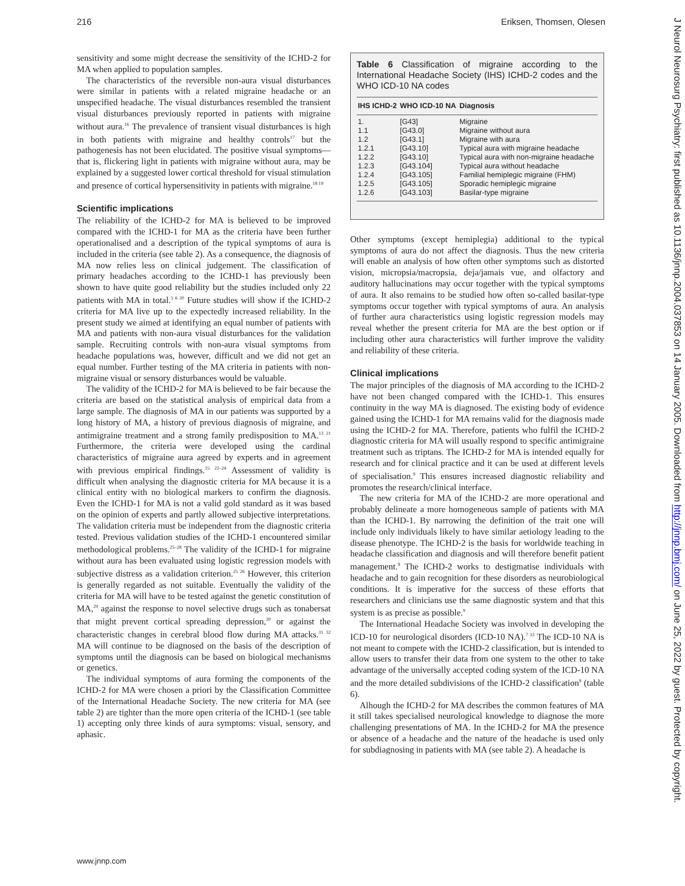216 Eriksen, Thomsen, Olesen
sensitivity and some might decrease the sensitivity of the ICHD-2 for MA when applied to population samples.
The characteristics of the reversible non-aura visual disturbances were similar in patients with a related migraine headache or an unspecified headache. The visual disturbances resembled the transient visual disturbances previously reported in patients with migraine without aura.<sup>16</sup> The prevalence of transient visual disturbances is high in both patients with migraine and healthy controls<sup>17</sup> but the pathogenesis has not been elucidated. The positive visual symptoms—that is, flickering light in patients with migraine without aura, may be explained by a suggested lower cortical threshold for visual stimulation and presence of cortical hypersensitivity in patients with migraine.<sup>18 19</sup>
Scientific implications
The reliability of the ICHD-2 for MA is believed to be improved compared with the ICHD-1 for MA as the criteria have been further operationalised and a description of the typical symptoms of aura is included in the criteria (see table 2). As a consequence, the diagnosis of MA now relies less on clinical judgement. The classification of primary headaches according to the ICHD-1 has previously been shown to have quite good reliability but the studies included only 22 patients with MA in total.<sup>5 6 20</sup> Future studies will show if the ICHD-2 criteria for MA live up to the expectedly increased reliability. In the present study we aimed at identifying an equal number of patients with MA and patients with non-aura visual disturbances for the validation sample. Recruiting controls with non-aura visual symptoms from headache populations was, however, difficult and we did not get an equal number. Further testing of the MA criteria in patients with non-migraine visual or sensory disturbances would be valuable.
The validity of the ICHD-2 for MA is believed to be fair because the criteria are based on the statistical analysis of empirical data from a large sample. The diagnosis of MA in our patients was supported by a long history of MA, a history of previous diagnosis of migraine, and antimigraine treatment and a strong family predisposition to MA.<sup>13 21</sup> Furthermore, the criteria were developed using the cardinal characteristics of migraine aura agreed by experts and in agreement with previous empirical findings.<sup>15 22–24</sup> Assessment of validity is difficult when analysing the diagnostic criteria for MA because it is a clinical entity with no biological markers to confirm the diagnosis. Even the ICHD-1 for MA is not a valid gold standard as it was based on the opinion of experts and partly allowed subjective interpretations. The validation criteria must be independent from the diagnostic criteria tested. Previous validation studies of the ICHD-1 encountered similar methodological problems.<sup>25–28</sup> The validity of the ICHD-1 for migraine without aura has been evaluated using logistic regression models with subjective distress as a validation criterion.<sup>25 26</sup> However, this criterion is generally regarded as not suitable. Eventually the validity of the criteria for MA will have to be tested against the genetic constitution of MA,<sup>29</sup> against the response to novel selective drugs such as tonabersat that might prevent cortical spreading depression,<sup>30</sup> or against the characteristic changes in cerebral blood flow during MA attacks.<sup>31 32</sup> MA will continue to be diagnosed on the basis of the description of symptoms until the diagnosis can be based on biological mechanisms or genetics.
The individual symptoms of aura forming the components of the ICHD-2 for MA were chosen a priori by the Classification Committee of the International Headache Society. The new criteria for MA (see table 2) are tighter than the more open criteria of the ICHD-1 (see table 1) accepting only three kinds of aura symptoms: visual, sensory, and aphasic.
Table 6 Classification of migraine according to the International Headache Society (IHS) ICHD-2 codes and the WHO ICD-10 NA codes
| IHS ICHD-2 | WHO ICD-10 NA | Diagnosis |
| --- | --- | --- |
| 1. | [G43] | Migraine |
| 1.1 | [G43.0] | Migraine without aura |
| 1.2 | [G43.1] | Migraine with aura |
| 1.2.1 | [G43.10] | Typical aura with migraine headache |
| 1.2.2 | [G43.10] | Typical aura with non-migraine headache |
| 1.2.3 | [G43.104] | Typical aura without headache |
| 1.2.4 | [G43.105] | Familial hemiplegic migraine (FHM) |
| 1.2.5 | [G43.105] | Sporadic hemiplegic migraine |
| 1.2.6 | [G43.103] | Basilar-type migraine |
Other symptoms (except hemiplegia) additional to the typical symptoms of aura do not affect the diagnosis. Thus the new criteria will enable an analysis of how often other symptoms such as distorted vision, micropsia/macropsia, deja/jamais vue, and olfactory and auditory hallucinations may occur together with the typical symptoms of aura. It also remains to be studied how often so-called basilar-type symptoms occur together with typical symptoms of aura. An analysis of further aura characteristics using logistic regression models may reveal whether the present criteria for MA are the best option or if including other aura characteristics will further improve the validity and reliability of these criteria.
Clinical implications
The major principles of the diagnosis of MA according to the ICHD-2 have not been changed compared with the ICHD-1. This ensures continuity in the way MA is diagnosed. The existing body of evidence gained using the ICHD-1 for MA remains valid for the diagnosis made using the ICHD-2 for MA. Therefore, patients who fulfil the ICHD-2 diagnostic criteria for MA will usually respond to specific antimigraine treatment such as triptans. The ICHD-2 for MA is intended equally for research and for clinical practice and it can be used at different levels of specialisation.<sup>9</sup> This ensures increased diagnostic reliability and promotes the research/clinical interface.
The new criteria for MA of the ICHD-2 are more operational and probably delineate a more homogeneous sample of patients with MA than the ICHD-1. By narrowing the definition of the trait one will include only individuals likely to have similar aetiology leading to the disease phenotype. The ICHD-2 is the basis for worldwide teaching in headache classification and diagnosis and will therefore benefit patient management.<sup>9</sup> The ICHD-2 works to destigmatise individuals with headache and to gain recognition for these disorders as neurobiological conditions. It is imperative for the success of these efforts that researchers and clinicians use the same diagnostic system and that this system is as precise as possible.<sup>9</sup>
The International Headache Society was involved in developing the ICD-10 for neurological disorders (ICD-10 NA).<sup>7 33</sup> The ICD-10 NA is not meant to compete with the ICHD-2 classification, but is intended to allow users to transfer their data from one system to the other to take advantage of the universally accepted coding system of the ICD-10 NA and the more detailed subdivisions of the ICHD-2 classification<sup>9</sup> (table 6).
Alhough the ICHD-2 for MA describes the common features of MA it still takes specialised neurological knowledge to diagnose the more challenging presentations of MA. In the ICHD-2 for MA the presence or absence of a headache and the nature of the headache is used only for subdiagnosing in patients with MA (see table 2). A headache is
www.jnnp.com
J Neurol Neurosurg Psychiatry: first published as 10.1136/jnnp.2004.037853 on 14 January 2005. Downloaded from http://jnnp.bmj.com/ on June 25, 2022 by guest. Protected by copyright.